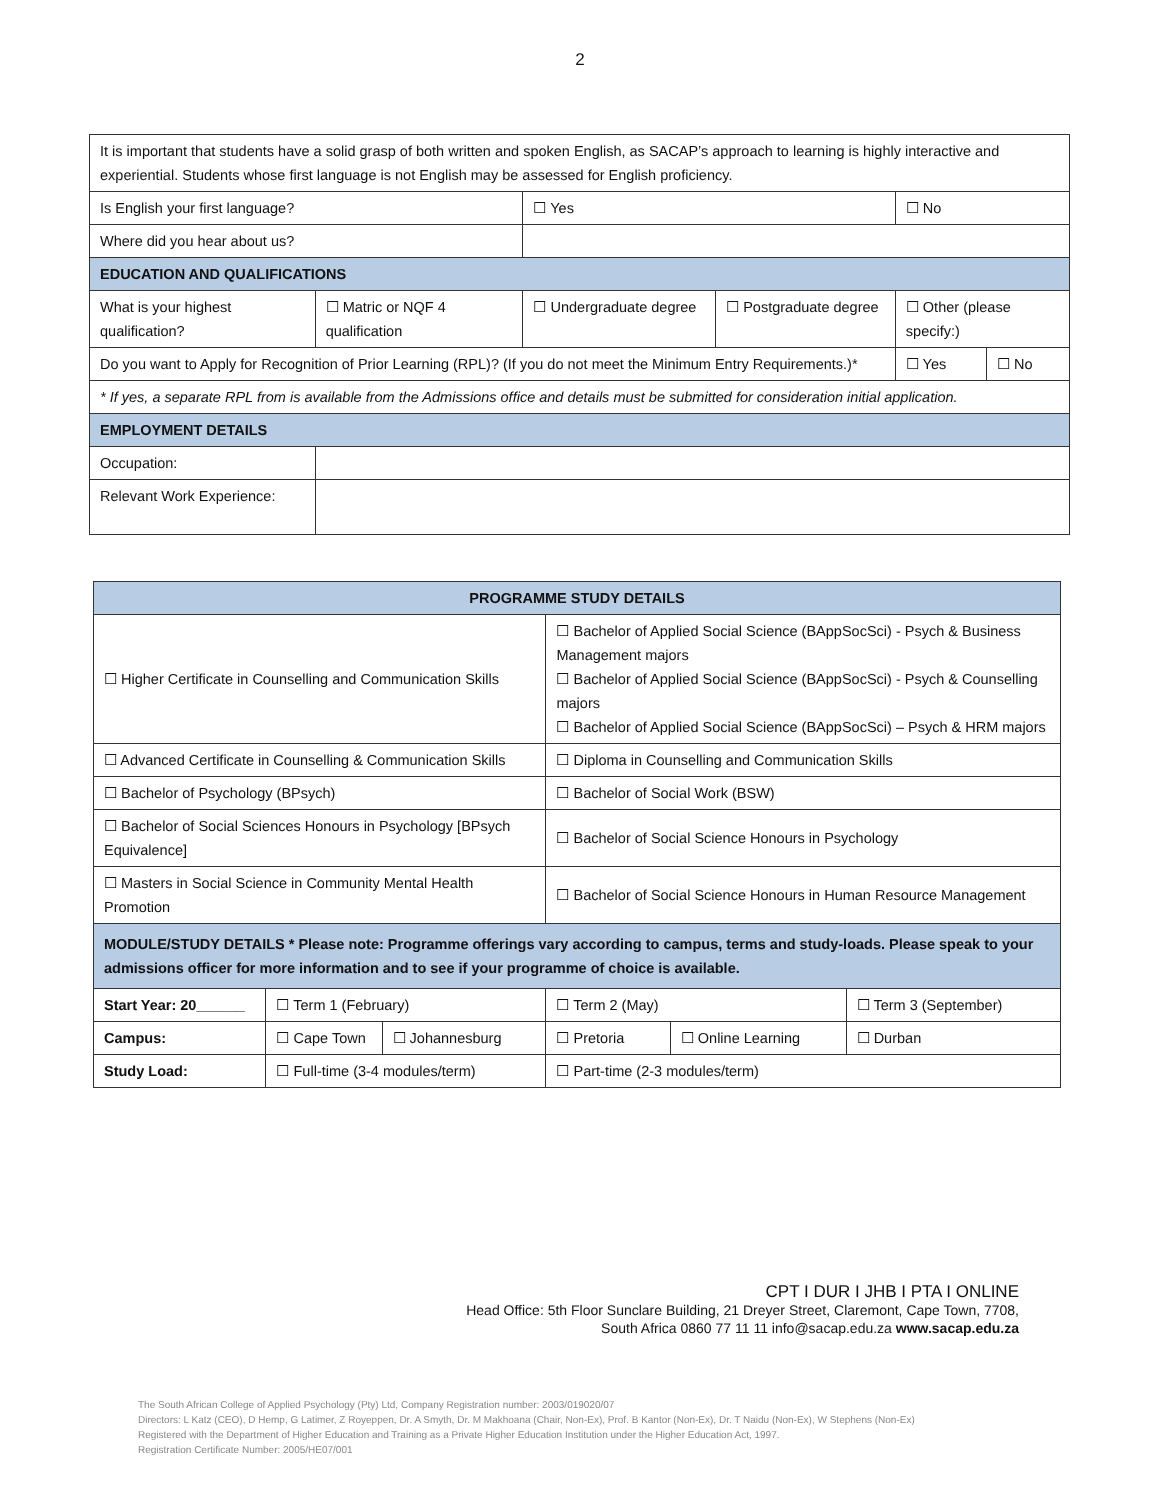2
| It is important that students have a solid grasp of both written and spoken English, as SACAP’s approach to learning is highly interactive and experiential. Students whose first language is not English may be assessed for English proficiency. | | | | | |
| Is English your first language? | | ☐ Yes | | ☐ No | |
| Where did you hear about us? | | | | | |
| EDUCATION AND QUALIFICATIONS | | | | | |
| What is your highest qualification? | ☐ Matric or NQF 4 qualification | ☐ Undergraduate degree | ☐ Postgraduate degree | ☐ Other (please specify:) | |
| Do you want to Apply for Recognition of Prior Learning (RPL)? (If you do not meet the Minimum Entry Requirements.)* | | | | ☐ Yes | ☐ No |
| * If yes, a separate RPL from is available from the Admissions office and details must be submitted for consideration initial application. | | | | | |
| EMPLOYMENT DETAILS | | | | | |
| Occupation: | | | | | |
| Relevant Work Experience: | | | | | |
| PROGRAMME STUDY DETAILS | | | | | |
| ☐ Higher Certificate in Counselling and Communication Skills | | | ☐ Bachelor of Applied Social Science (BAppSocSci) - Psych & Business Management majors ☐ Bachelor of Applied Social Science (BAppSocSci) - Psych & Counselling majors ☐ Bachelor of Applied Social Science (BAppSocSci) – Psych & HRM majors | | |
| ☐ Advanced Certificate in Counselling & Communication Skills | | | ☐ Diploma in Counselling and Communication Skills | | |
| ☐ Bachelor of Psychology (BPsych) | | | ☐ Bachelor of Social Work (BSW) | | |
| ☐ Bachelor of Social Sciences Honours in Psychology [BPsych Equivalence] | | | ☐ Bachelor of Social Science Honours in Psychology | | |
| ☐ Masters in Social Science in Community Mental Health Promotion | | | ☐ Bachelor of Social Science Honours in Human Resource Management | | |
| MODULE/STUDY DETAILS * Please note: Programme offerings vary according to campus, terms and study-loads. Please speak to your admissions officer for more information and to see if your programme of choice is available. | | | | | |
| Start Year: 20______ | ☐ Term 1 (February) | | ☐ Term 2 (May) | | ☐ Term 3 (September) |
| Campus: | ☐ Cape Town | ☐ Johannesburg | ☐ Pretoria | ☐ Online Learning | ☐ Durban |
| Study Load: | ☐ Full-time (3-4 modules/term) | | ☐ Part-time (2-3 modules/term) | | |
CPT I DUR I JHB I PTA I ONLINE
Head Office: 5th Floor Sunclare Building, 21 Dreyer Street, Claremont, Cape Town, 7708,
South Africa 0860 77 11 11 info@sacap.edu.za www.sacap.edu.za
The South African College of Applied Psychology (Pty) Ltd, Company Registration number: 2003/019020/07
Directors: L Katz (CEO), D Hemp, G Latimer, Z Royeppen, Dr. A Smyth, Dr. M Makhoana (Chair, Non-Ex), Prof. B Kantor (Non-Ex), Dr. T Naidu (Non-Ex), W Stephens (Non-Ex)
Registered with the Department of Higher Education and Training as a Private Higher Education Institution under the Higher Education Act, 1997.
Registration Certificate Number: 2005/HE07/001